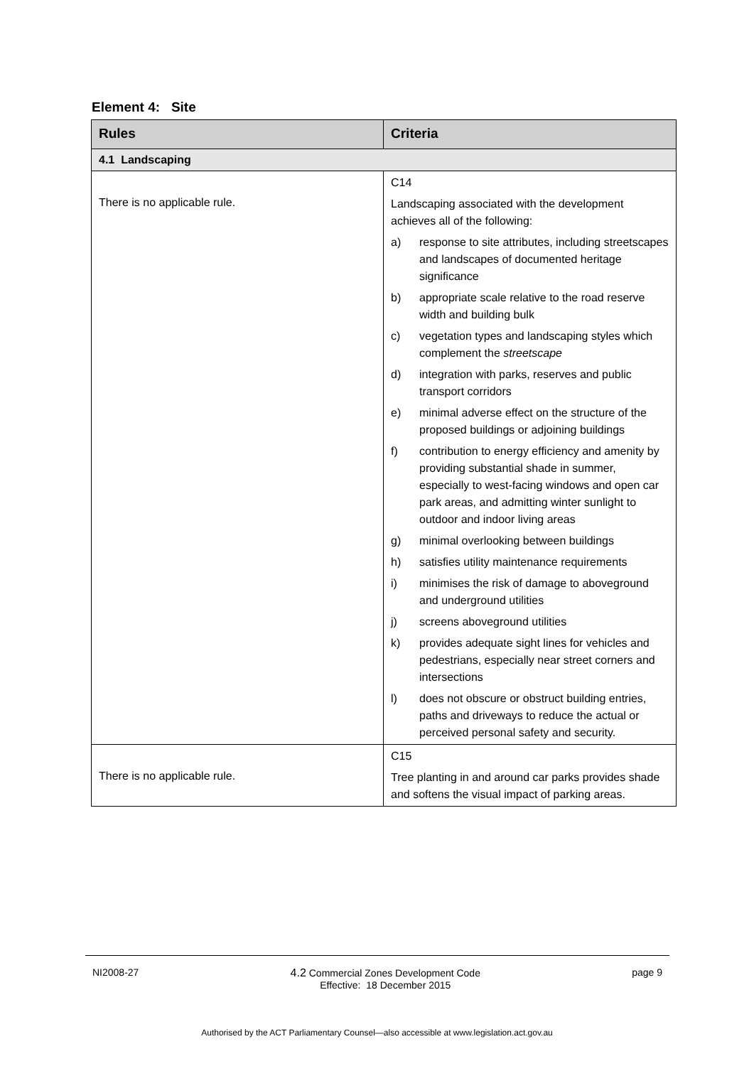Element 4: Site
| Rules | Criteria |
| --- | --- |
| 4.1 Landscaping | |
| There is no applicable rule. | C14 Landscaping associated with the development achieves all of the following: a) response to site attributes, including streetscapes and landscapes of documented heritage significance b) appropriate scale relative to the road reserve width and building bulk c) vegetation types and landscaping styles which complement the streetscape d) integration with parks, reserves and public transport corridors e) minimal adverse effect on the structure of the proposed buildings or adjoining buildings f) contribution to energy efficiency and amenity by providing substantial shade in summer, especially to west-facing windows and open car park areas, and admitting winter sunlight to outdoor and indoor living areas g) minimal overlooking between buildings h) satisfies utility maintenance requirements i) minimises the risk of damage to aboveground and underground utilities j) screens aboveground utilities k) provides adequate sight lines for vehicles and pedestrians, especially near street corners and intersections l) does not obscure or obstruct building entries, paths and driveways to reduce the actual or perceived personal safety and security. |
| There is no applicable rule. | C15 Tree planting in and around car parks provides shade and softens the visual impact of parking areas. |
NI2008-27 4.2 Commercial Zones Development Code
Effective: 18 December 2015 page 9
Authorised by the ACT Parliamentary Counsel—also accessible at www.legislation.act.gov.au